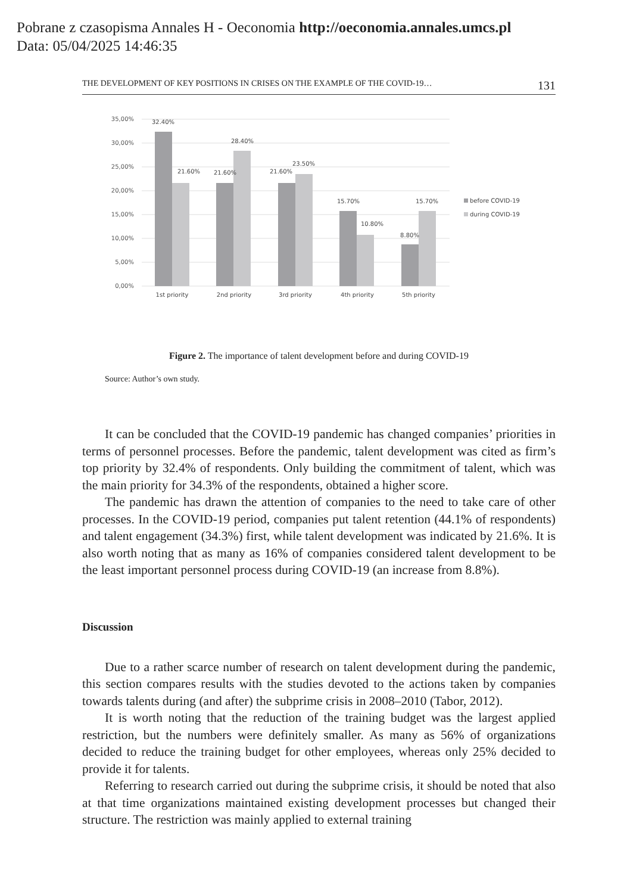Pobrane z czasopisma Annales H - Oeconomia http://oeconomia.annales.umcs.pl
Data: 05/04/2025 14:46:35
THE DEVELOPMENT OF KEY POSITIONS IN CRISES ON THE EXAMPLE OF THE COVID-19… 131
35,00%
30,00%
25,00%
20,00%
15,00%
10,00%
5,00%
0,00%
32.40%
21.60%
21.60%
28.40%
21.60%
23.50%
15.70%
10.80%
8.80%
15.70%
1st priority
2nd priority
3rd priority
4th priority
5th priority
before COVID-19
during COVID-19
Figure 2. The importance of talent development before and during COVID-19
Source: Author’s own study.
It can be concluded that the COVID-19 pandemic has changed companies’ priorities in terms of personnel processes. Before the pandemic, talent development was cited as firm’s top priority by 32.4% of respondents. Only building the commitment of talent, which was the main priority for 34.3% of the respondents, obtained a higher score.
The pandemic has drawn the attention of companies to the need to take care of other processes. In the COVID-19 period, companies put talent retention (44.1% of respondents) and talent engagement (34.3%) first, while talent development was indicated by 21.6%. It is also worth noting that as many as 16% of companies considered talent development to be the least important personnel process during COVID-19 (an increase from 8.8%).
Discussion
Due to a rather scarce number of research on talent development during the pandemic, this section compares results with the studies devoted to the actions taken by companies towards talents during (and after) the subprime crisis in 2008–2010 (Tabor, 2012).
It is worth noting that the reduction of the training budget was the largest applied restriction, but the numbers were definitely smaller. As many as 56% of organizations decided to reduce the training budget for other employees, whereas only 25% decided to provide it for talents.
Referring to research carried out during the subprime crisis, it should be noted that also at that time organizations maintained existing development processes but changed their structure. The restriction was mainly applied to external training